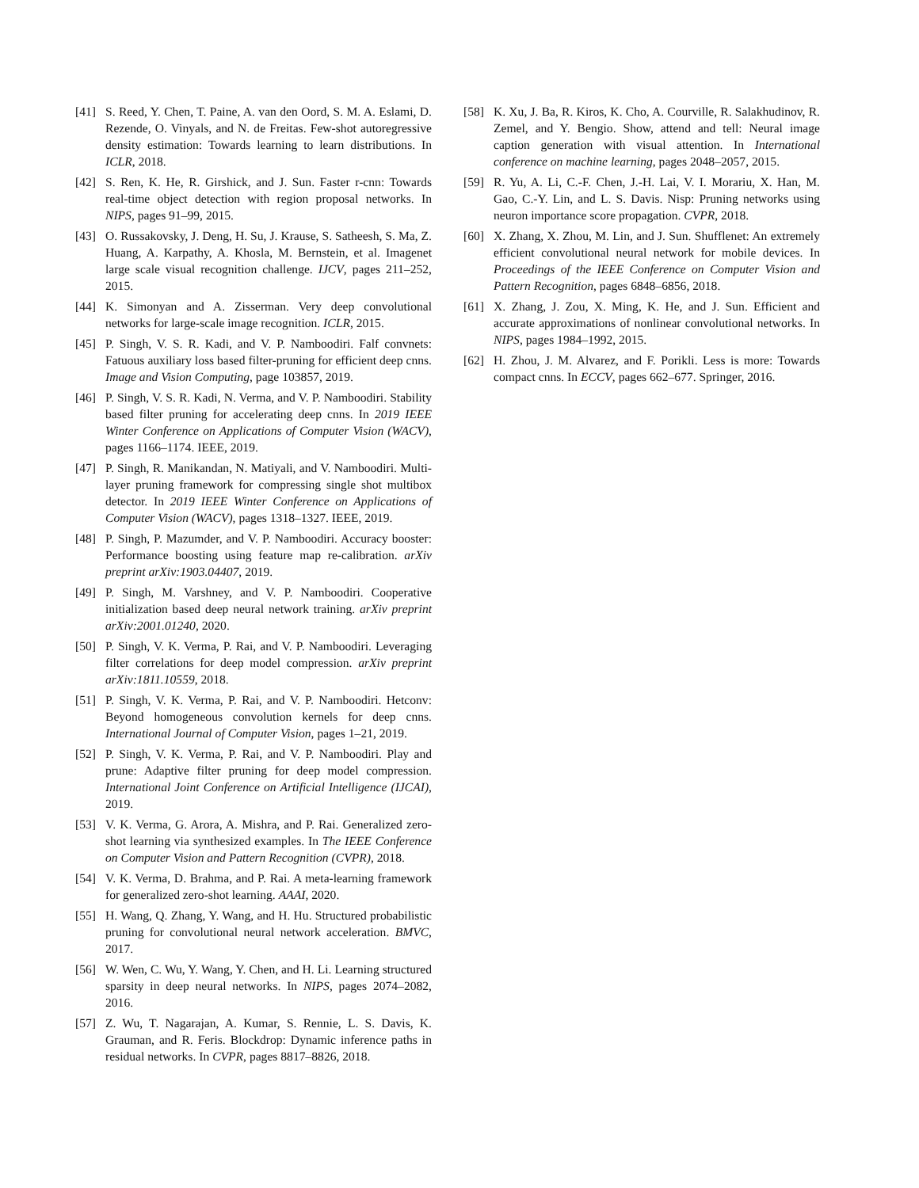[41] S. Reed, Y. Chen, T. Paine, A. van den Oord, S. M. A. Eslami, D. Rezende, O. Vinyals, and N. de Freitas. Few-shot autoregressive density estimation: Towards learning to learn distributions. In ICLR, 2018.
[42] S. Ren, K. He, R. Girshick, and J. Sun. Faster r-cnn: Towards real-time object detection with region proposal networks. In NIPS, pages 91–99, 2015.
[43] O. Russakovsky, J. Deng, H. Su, J. Krause, S. Satheesh, S. Ma, Z. Huang, A. Karpathy, A. Khosla, M. Bernstein, et al. Imagenet large scale visual recognition challenge. IJCV, pages 211–252, 2015.
[44] K. Simonyan and A. Zisserman. Very deep convolutional networks for large-scale image recognition. ICLR, 2015.
[45] P. Singh, V. S. R. Kadi, and V. P. Namboodiri. Falf convnets: Fatuous auxiliary loss based filter-pruning for efficient deep cnns. Image and Vision Computing, page 103857, 2019.
[46] P. Singh, V. S. R. Kadi, N. Verma, and V. P. Namboodiri. Stability based filter pruning for accelerating deep cnns. In 2019 IEEE Winter Conference on Applications of Computer Vision (WACV), pages 1166–1174. IEEE, 2019.
[47] P. Singh, R. Manikandan, N. Matiyali, and V. Namboodiri. Multi-layer pruning framework for compressing single shot multibox detector. In 2019 IEEE Winter Conference on Applications of Computer Vision (WACV), pages 1318–1327. IEEE, 2019.
[48] P. Singh, P. Mazumder, and V. P. Namboodiri. Accuracy booster: Performance boosting using feature map re-calibration. arXiv preprint arXiv:1903.04407, 2019.
[49] P. Singh, M. Varshney, and V. P. Namboodiri. Cooperative initialization based deep neural network training. arXiv preprint arXiv:2001.01240, 2020.
[50] P. Singh, V. K. Verma, P. Rai, and V. P. Namboodiri. Leveraging filter correlations for deep model compression. arXiv preprint arXiv:1811.10559, 2018.
[51] P. Singh, V. K. Verma, P. Rai, and V. P. Namboodiri. Hetconv: Beyond homogeneous convolution kernels for deep cnns. International Journal of Computer Vision, pages 1–21, 2019.
[52] P. Singh, V. K. Verma, P. Rai, and V. P. Namboodiri. Play and prune: Adaptive filter pruning for deep model compression. International Joint Conference on Artificial Intelligence (IJCAI), 2019.
[53] V. K. Verma, G. Arora, A. Mishra, and P. Rai. Generalized zero-shot learning via synthesized examples. In The IEEE Conference on Computer Vision and Pattern Recognition (CVPR), 2018.
[54] V. K. Verma, D. Brahma, and P. Rai. A meta-learning framework for generalized zero-shot learning. AAAI, 2020.
[55] H. Wang, Q. Zhang, Y. Wang, and H. Hu. Structured probabilistic pruning for convolutional neural network acceleration. BMVC, 2017.
[56] W. Wen, C. Wu, Y. Wang, Y. Chen, and H. Li. Learning structured sparsity in deep neural networks. In NIPS, pages 2074–2082, 2016.
[57] Z. Wu, T. Nagarajan, A. Kumar, S. Rennie, L. S. Davis, K. Grauman, and R. Feris. Blockdrop: Dynamic inference paths in residual networks. In CVPR, pages 8817–8826, 2018.
[58] K. Xu, J. Ba, R. Kiros, K. Cho, A. Courville, R. Salakhudinov, R. Zemel, and Y. Bengio. Show, attend and tell: Neural image caption generation with visual attention. In International conference on machine learning, pages 2048–2057, 2015.
[59] R. Yu, A. Li, C.-F. Chen, J.-H. Lai, V. I. Morariu, X. Han, M. Gao, C.-Y. Lin, and L. S. Davis. Nisp: Pruning networks using neuron importance score propagation. CVPR, 2018.
[60] X. Zhang, X. Zhou, M. Lin, and J. Sun. Shufflenet: An extremely efficient convolutional neural network for mobile devices. In Proceedings of the IEEE Conference on Computer Vision and Pattern Recognition, pages 6848–6856, 2018.
[61] X. Zhang, J. Zou, X. Ming, K. He, and J. Sun. Efficient and accurate approximations of nonlinear convolutional networks. In NIPS, pages 1984–1992, 2015.
[62] H. Zhou, J. M. Alvarez, and F. Porikli. Less is more: Towards compact cnns. In ECCV, pages 662–677. Springer, 2016.